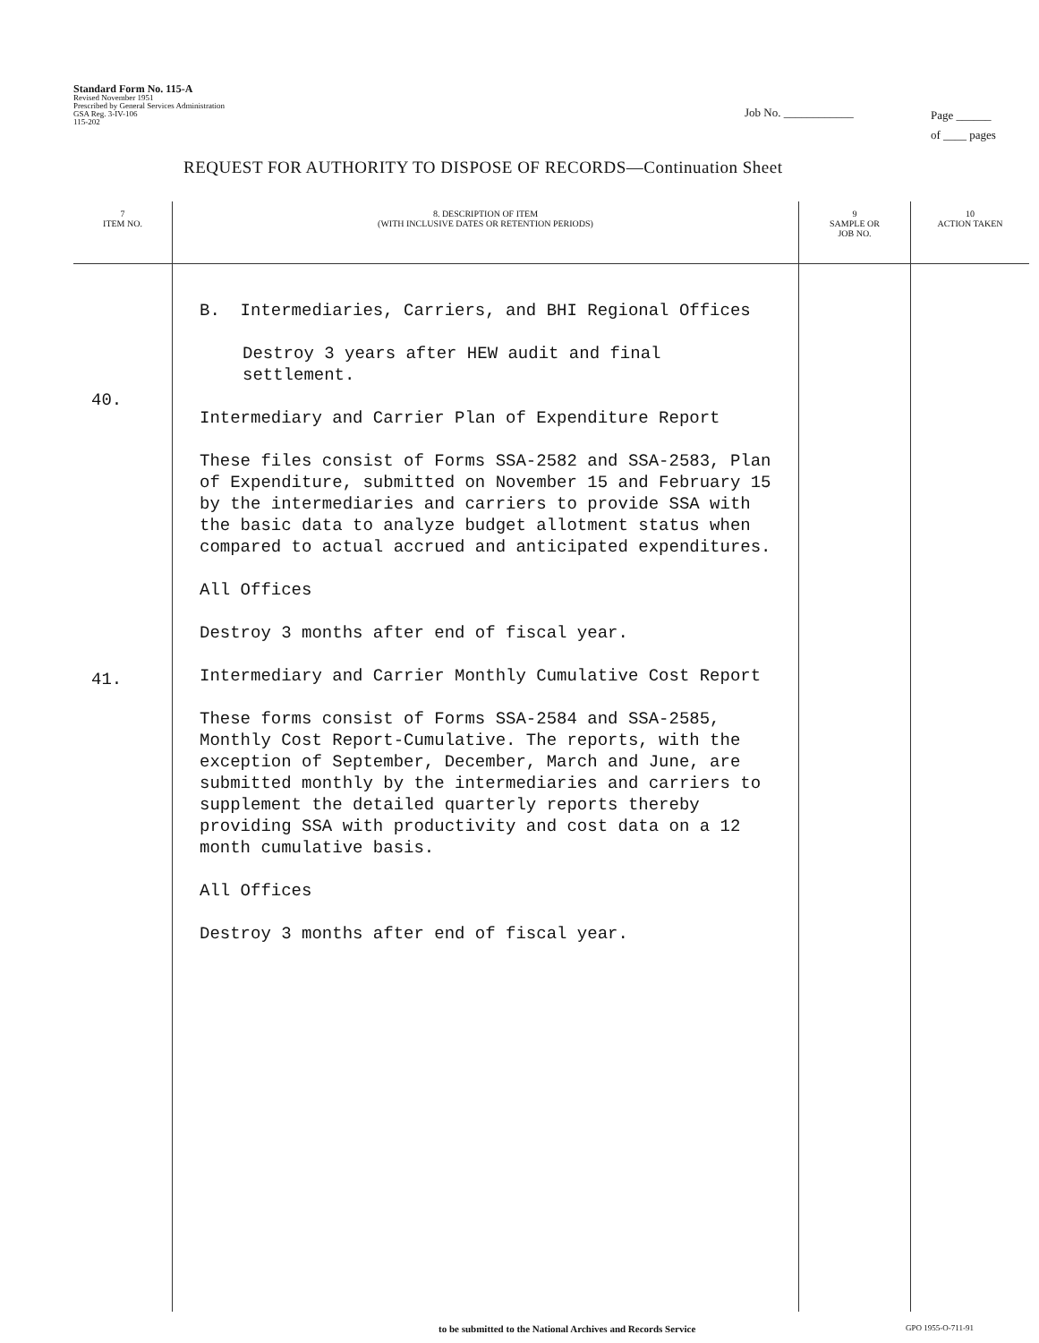Standard Form No. 115-A
Revised November 1951
Prescribed by General Services Administration
GSA Reg. 3-IV-106
115-202
Job No. ____________
Page ______
of ____ pages
REQUEST FOR AUTHORITY TO DISPOSE OF RECORDS—Continuation Sheet
| 7 ITEM NO. | 8. DESCRIPTION OF ITEM (WITH INCLUSIVE DATES OR RETENTION PERIODS) | 9 SAMPLE OR JOB NO. | 10 ACTION TAKEN |
| --- | --- | --- | --- |
| 40. 41. | B. Intermediaries, Carriers, and BHI Regional Offices Destroy 3 years after HEW audit and final settlement. Intermediary and Carrier Plan of Expenditure Report These files consist of Forms SSA-2582 and SSA-2583, Plan of Expenditure, submitted on November 15 and February 15 by the intermediaries and carriers to provide SSA with the basic data to analyze budget allotment status when compared to actual accrued and anticipated expenditures. All Offices Destroy 3 months after end of fiscal year. Intermediary and Carrier Monthly Cumulative Cost Report These forms consist of Forms SSA-2584 and SSA-2585, Monthly Cost Report-Cumulative. The reports, with the exception of September, December, March and June, are submitted monthly by the intermediaries and carriers to supplement the detailed quarterly reports thereby providing SSA with productivity and cost data on a 12 month cumulative basis. All Offices Destroy 3 months after end of fiscal year. | | |
to be submitted to the National Archives and Records Service
GPO 1955-O-711-91